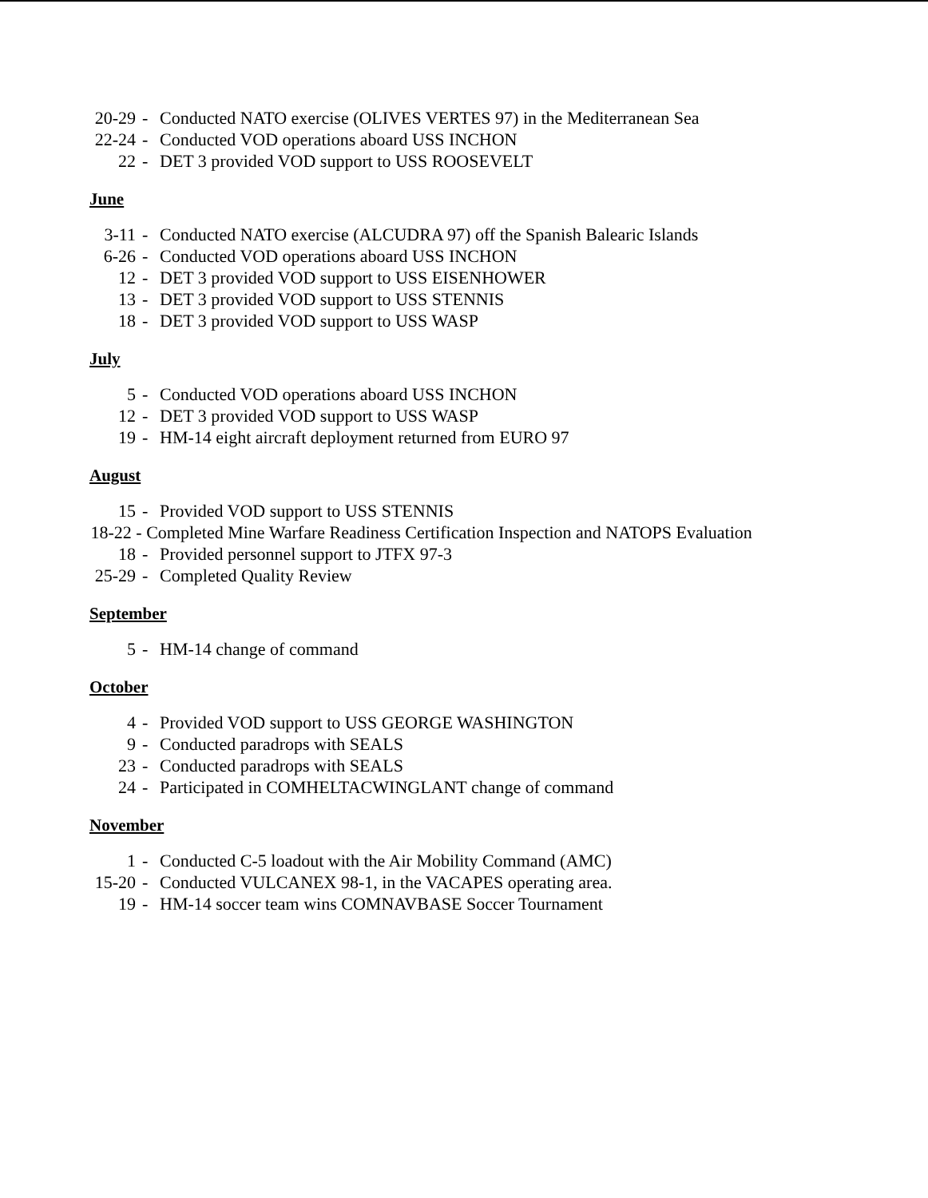20-29 - Conducted NATO exercise (OLIVES VERTES 97) in the Mediterranean Sea
22-24 - Conducted VOD operations aboard USS INCHON
22 - DET 3 provided VOD support to USS ROOSEVELT
June
3-11 - Conducted NATO exercise (ALCUDRA 97) off the Spanish Balearic Islands
6-26 - Conducted VOD operations aboard USS INCHON
12 - DET 3 provided VOD support to USS EISENHOWER
13 - DET 3 provided VOD support to USS STENNIS
18 - DET 3 provided VOD support to USS WASP
July
5 - Conducted VOD operations aboard USS INCHON
12 - DET 3 provided VOD support to USS WASP
19 - HM-14 eight aircraft deployment returned from EURO 97
August
15 - Provided VOD support to USS STENNIS
18-22 - Completed Mine Warfare Readiness Certification Inspection and NATOPS Evaluation
18 - Provided personnel support to JTFX 97-3
25-29 - Completed Quality Review
September
5 - HM-14 change of command
October
4 - Provided VOD support to USS GEORGE WASHINGTON
9 - Conducted paradrops with SEALS
23 - Conducted paradrops with SEALS
24 - Participated in COMHELTACWINGLANT change of command
November
1 - Conducted C-5 loadout with the Air Mobility Command (AMC)
15-20 - Conducted VULCANEX 98-1, in the VACAPES operating area.
19 - HM-14 soccer team wins COMNAVBASE Soccer Tournament